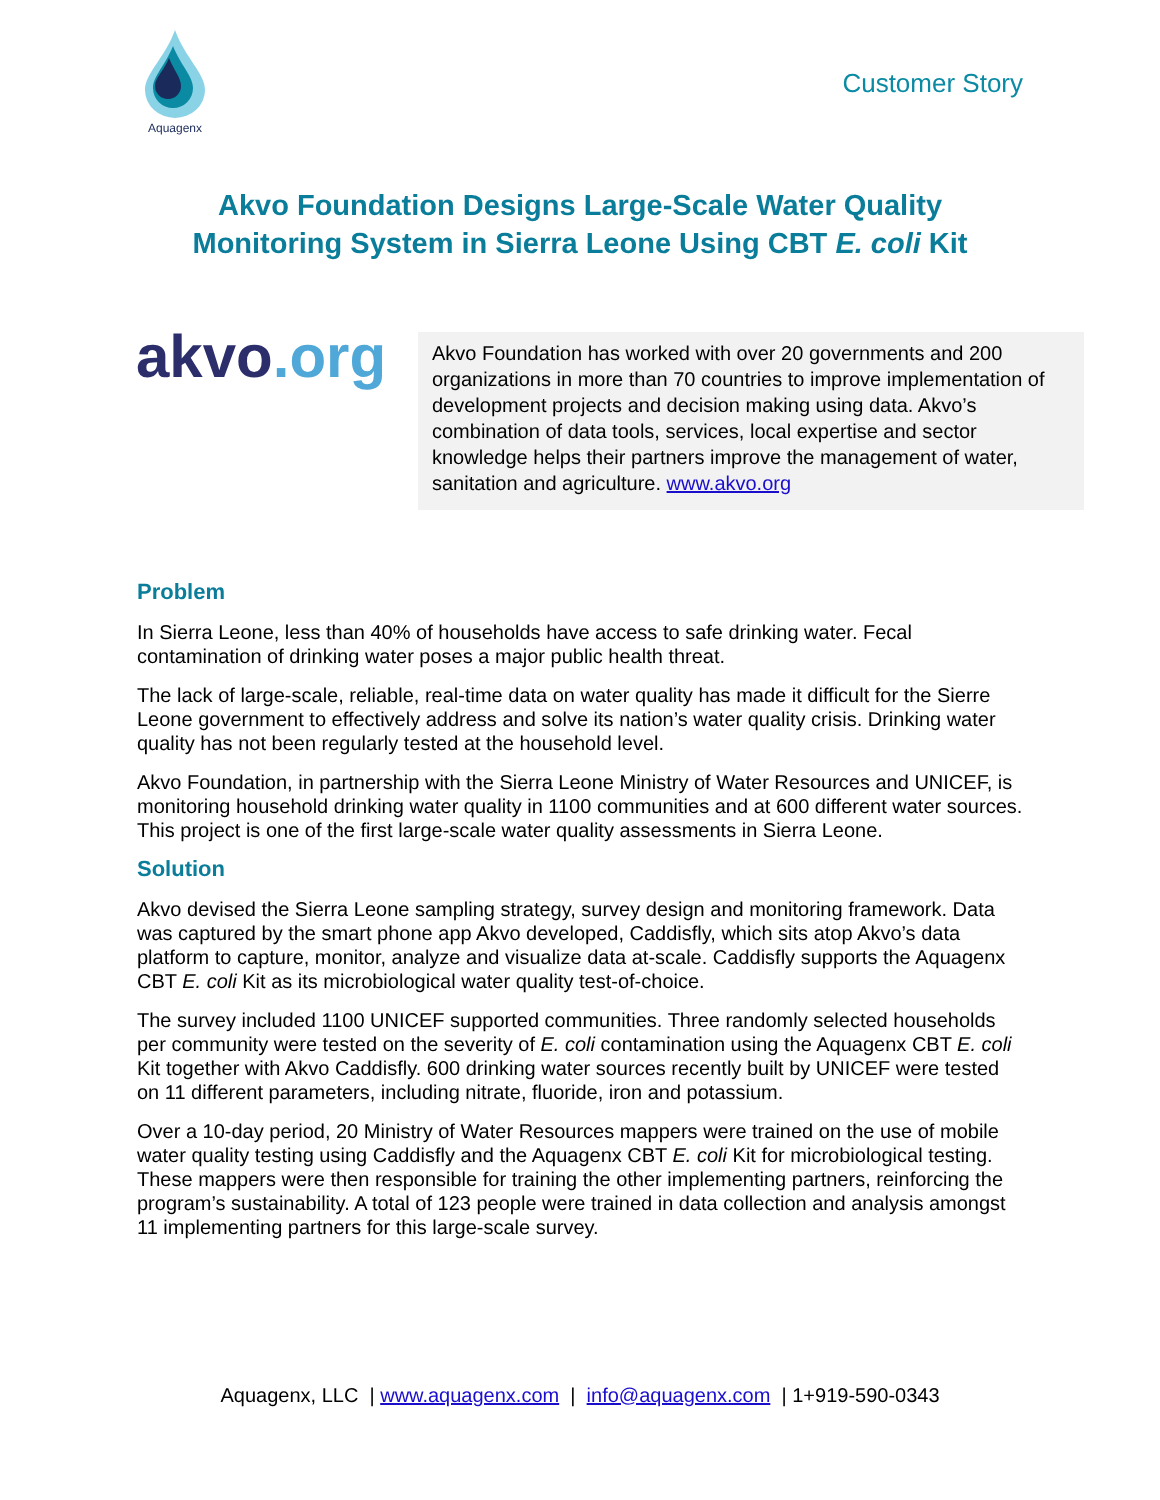Aquagenx
Customer Story
Akvo Foundation Designs Large-Scale Water Quality
Monitoring System in Sierra Leone Using CBT E. coli Kit
akvo.org
Akvo Foundation has worked with over 20 governments and 200 organizations in more than 70 countries to improve implementation of development projects and decision making using data. Akvo’s combination of data tools, services, local expertise and sector knowledge helps their partners improve the management of water, sanitation and agriculture. www.akvo.org
Problem
In Sierra Leone, less than 40% of households have access to safe drinking water. Fecal contamination of drinking water poses a major public health threat.
The lack of large-scale, reliable, real-time data on water quality has made it difficult for the Sierre Leone government to effectively address and solve its nation’s water quality crisis. Drinking water quality has not been regularly tested at the household level.
Akvo Foundation, in partnership with the Sierra Leone Ministry of Water Resources and UNICEF, is monitoring household drinking water quality in 1100 communities and at 600 different water sources. This project is one of the first large-scale water quality assessments in Sierra Leone.
Solution
Akvo devised the Sierra Leone sampling strategy, survey design and monitoring framework. Data was captured by the smart phone app Akvo developed, Caddisfly, which sits atop Akvo’s data platform to capture, monitor, analyze and visualize data at-scale. Caddisfly supports the Aquagenx CBT E. coli Kit as its microbiological water quality test-of-choice.
The survey included 1100 UNICEF supported communities. Three randomly selected households per community were tested on the severity of E. coli contamination using the Aquagenx CBT E. coli Kit together with Akvo Caddisfly. 600 drinking water sources recently built by UNICEF were tested on 11 different parameters, including nitrate, fluoride, iron and potassium.
Over a 10-day period, 20 Ministry of Water Resources mappers were trained on the use of mobile water quality testing using Caddisfly and the Aquagenx CBT E. coli Kit for microbiological testing. These mappers were then responsible for training the other implementing partners, reinforcing the program’s sustainability. A total of 123 people were trained in data collection and analysis amongst 11 implementing partners for this large-scale survey.
Aquagenx, LLC | www.aquagenx.com | info@aquagenx.com | 1+919-590-0343